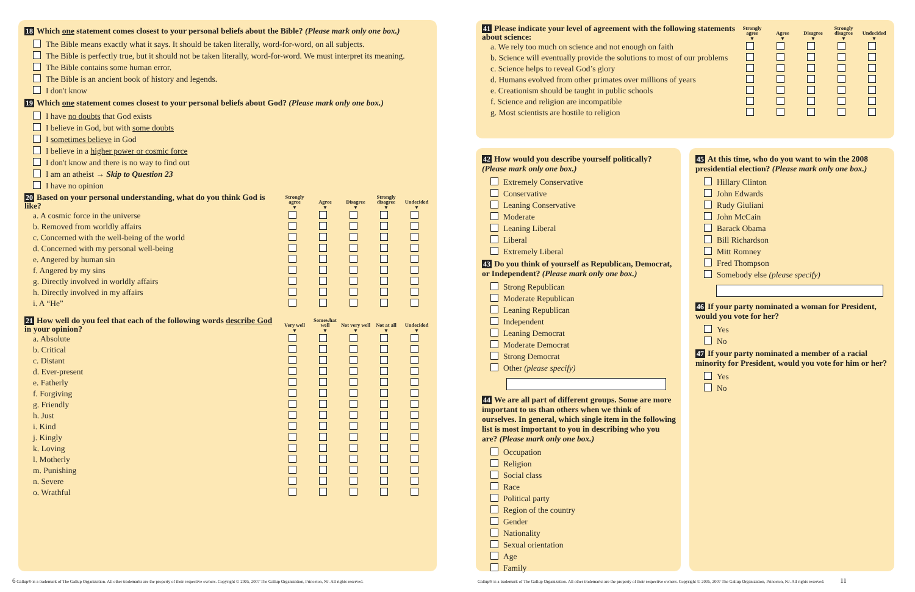18 Which one statement comes closest to your personal beliefs about the Bible? (Please mark only one box.)
The Bible means exactly what it says. It should be taken literally, word-for-word, on all subjects.
The Bible is perfectly true, but it should not be taken literally, word-for-word. We must interpret its meaning.
The Bible contains some human error.
The Bible is an ancient book of history and legends.
I don't know
19 Which one statement comes closest to your personal beliefs about God? (Please mark only one box.)
I have no doubts that God exists
I believe in God, but with some doubts
I sometimes believe in God
I believe in a higher power or cosmic force
I don't know and there is no way to find out
I am an atheist → Skip to Question 23
I have no opinion
| 20 Based on your personal understanding, what do you think God is like? | Strongly agree ▼ | Agree ▼ | Disagree ▼ | Strongly disagree ▼ | Undecided ▼ |
| --- | --- | --- | --- | --- | --- |
| a. A cosmic force in the universe | | | | | |
| b. Removed from worldly affairs | | | | | |
| c. Concerned with the well-being of the world | | | | | |
| d. Concerned with my personal well-being | | | | | |
| e. Angered by human sin | | | | | |
| f. Angered by my sins | | | | | |
| g. Directly involved in worldly affairs | | | | | |
| h. Directly involved in my affairs | | | | | |
| i. A “He” | | | | | |
| 21 How well do you feel that each of the following words describe God in your opinion? | Very well ▼ | Somewhat well ▼ | Not very well ▼ | Not at all ▼ | Undecided ▼ |
| a. Absolute | | | | | |
| b. Critical | | | | | |
| c. Distant | | | | | |
| d. Ever-present | | | | | |
| e. Fatherly | | | | | |
| f. Forgiving | | | | | |
| g. Friendly | | | | | |
| h. Just | | | | | |
| i. Kind | | | | | |
| j. Kingly | | | | | |
| k. Loving | | | | | |
| l. Motherly | | | | | |
| m. Punishing | | | | | |
| n. Severe | | | | | |
| o. Wrathful | | | | | |
6 Gallup® is a trademark of The Gallup Organization. All other trademarks are the property of their respective owners. Copyright © 2005, 2007 The Gallup Organization, Princeton, NJ. All rights reserved.
| 41 Please indicate your level of agreement with the following statements about science: | Strongly agree ▼ | Agree ▼ | Disagree ▼ | Strongly disagree ▼ | Undecided ▼ |
| --- | --- | --- | --- | --- | --- |
| a. We rely too much on science and not enough on faith | | | | | |
| b. Science will eventually provide the solutions to most of our problems | | | | | |
| c. Science helps to reveal God’s glory | | | | | |
| d. Humans evolved from other primates over millions of years | | | | | |
| e. Creationism should be taught in public schools | | | | | |
| f. Science and religion are incompatible | | | | | |
| g. Most scientists are hostile to religion | | | | | |
42 How would you describe yourself politically? (Please mark only one box.)
Extremely Conservative
Conservative
Leaning Conservative
Moderate
Leaning Liberal
Liberal
Extremely Liberal
43 Do you think of yourself as Republican, Democrat, or Independent? (Please mark only one box.)
Strong Republican
Moderate Republican
Leaning Republican
Independent
Leaning Democrat
Moderate Democrat
Strong Democrat
Other (please specify)
44 We are all part of different groups. Some are more important to us than others when we think of ourselves. In general, which single item in the following list is most important to you in describing who you are? (Please mark only one box.)
Occupation
Religion
Social class
Race
Political party
Region of the country
Gender
Nationality
Sexual orientation
Age
Family
45 At this time, who do you want to win the 2008 presidential election? (Please mark only one box.)
Hillary Clinton
John Edwards
Rudy Giuliani
John McCain
Barack Obama
Bill Richardson
Mitt Romney
Fred Thompson
Somebody else (please specify)
46 If your party nominated a woman for President, would you vote for her?
Yes
No
47 If your party nominated a member of a racial minority for President, would you vote for him or her?
Yes
No
Gallup® is a trademark of The Gallup Organization. All other trademarks are the property of their respective owners. Copyright © 2005, 2007 The Gallup Organization, Princeton, NJ. All rights reserved. 11